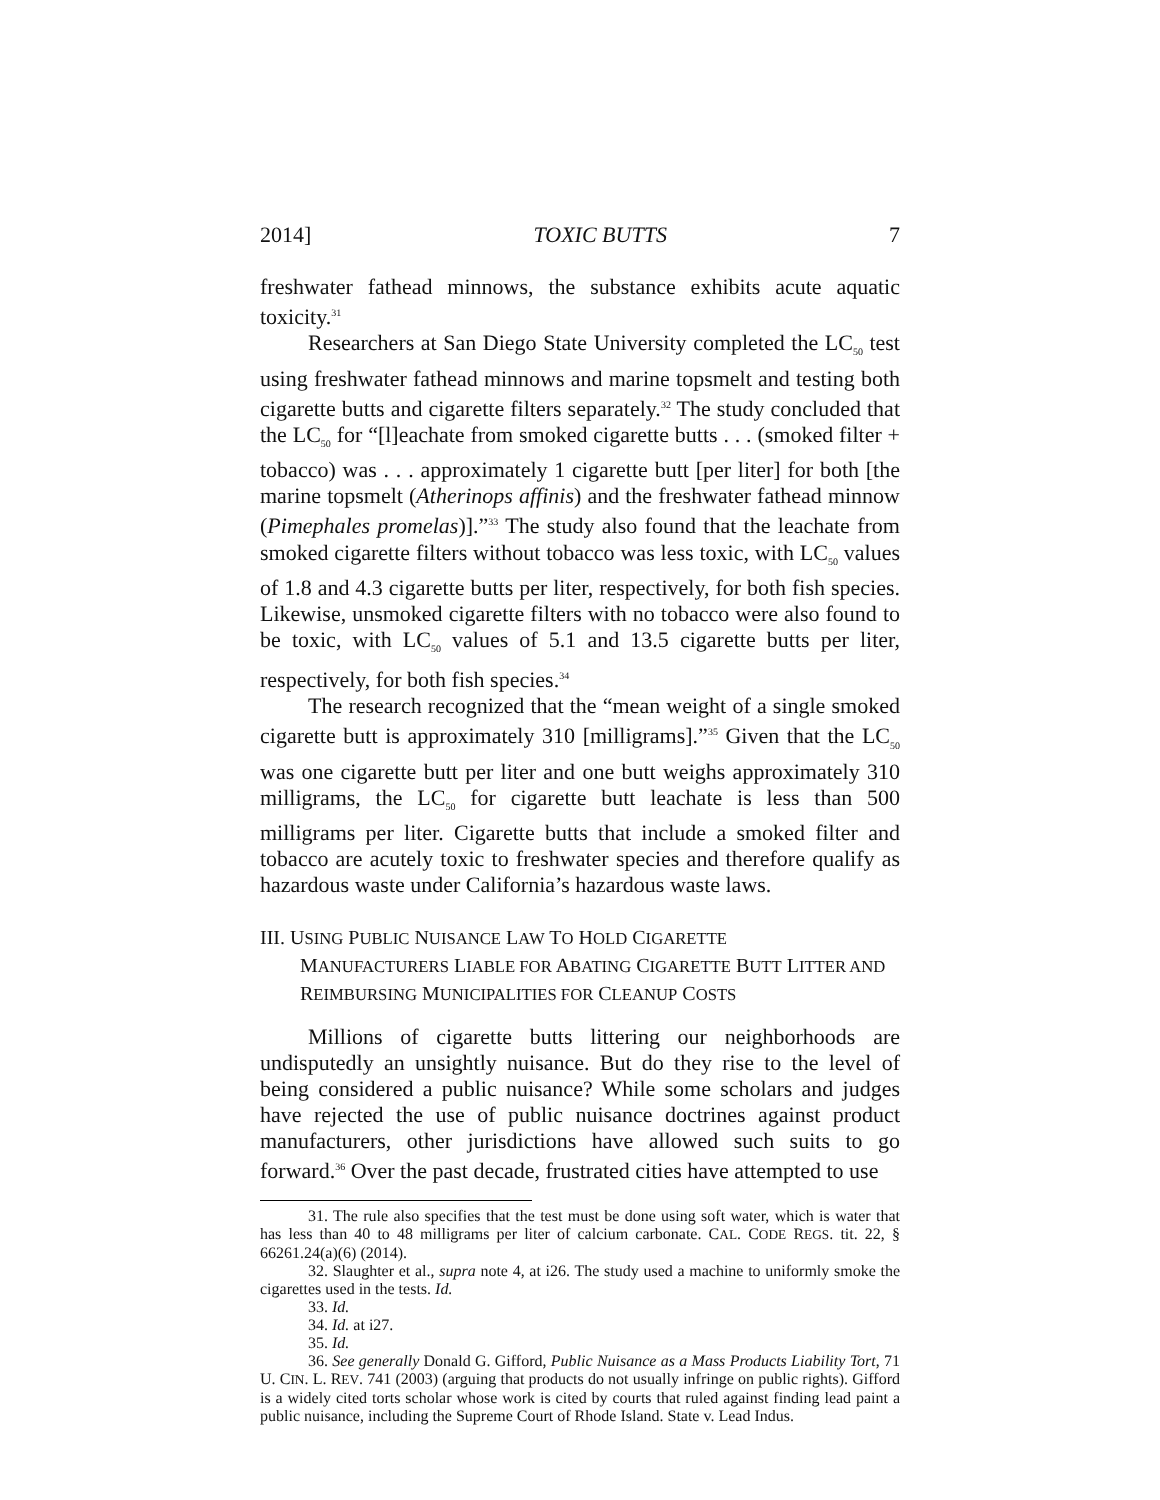2014] TOXIC BUTTS 7
freshwater fathead minnows, the substance exhibits acute aquatic toxicity.<sup>31</sup>
Researchers at San Diego State University completed the LC<sub>50</sub> test using freshwater fathead minnows and marine topsmelt and testing both cigarette butts and cigarette filters separately.<sup>32</sup> The study concluded that the LC<sub>50</sub> for “[l]eachate from smoked cigarette butts . . . (smoked filter + tobacco) was . . . approximately 1 cigarette butt [per liter] for both [the marine topsmelt (Atherinops affinis) and the freshwater fathead minnow (Pimephales promelas)].”<sup>33</sup> The study also found that the leachate from smoked cigarette filters without tobacco was less toxic, with LC<sub>50</sub> values of 1.8 and 4.3 cigarette butts per liter, respectively, for both fish species. Likewise, unsmoked cigarette filters with no tobacco were also found to be toxic, with LC<sub>50</sub> values of 5.1 and 13.5 cigarette butts per liter, respectively, for both fish species.<sup>34</sup>
The research recognized that the “mean weight of a single smoked cigarette butt is approximately 310 [milligrams].”<sup>35</sup> Given that the LC<sub>50</sub> was one cigarette butt per liter and one butt weighs approximately 310 milligrams, the LC<sub>50</sub> for cigarette butt leachate is less than 500 milligrams per liter. Cigarette butts that include a smoked filter and tobacco are acutely toxic to freshwater species and therefore qualify as hazardous waste under California’s hazardous waste laws.
III. USING PUBLIC NUISANCE LAW TO HOLD CIGARETTE
MANUFACTURERS LIABLE FOR ABATING CIGARETTE BUTT LITTER AND REIMBURSING MUNICIPALITIES FOR CLEANUP COSTS
Millions of cigarette butts littering our neighborhoods are undisputedly an unsightly nuisance. But do they rise to the level of being considered a public nuisance? While some scholars and judges have rejected the use of public nuisance doctrines against product manufacturers, other jurisdictions have allowed such suits to go forward.<sup>36</sup> Over the past decade, frustrated cities have attempted to use
31. The rule also specifies that the test must be done using soft water, which is water that has less than 40 to 48 milligrams per liter of calcium carbonate. CAL. CODE REGS. tit. 22, § 66261.24(a)(6) (2014).
32. Slaughter et al., supra note 4, at i26. The study used a machine to uniformly smoke the cigarettes used in the tests. Id.
33. Id.
34. Id. at i27.
35. Id.
36. See generally Donald G. Gifford, Public Nuisance as a Mass Products Liability Tort, 71 U. CIN. L. REV. 741 (2003) (arguing that products do not usually infringe on public rights). Gifford is a widely cited torts scholar whose work is cited by courts that ruled against finding lead paint a public nuisance, including the Supreme Court of Rhode Island. State v. Lead Indus.